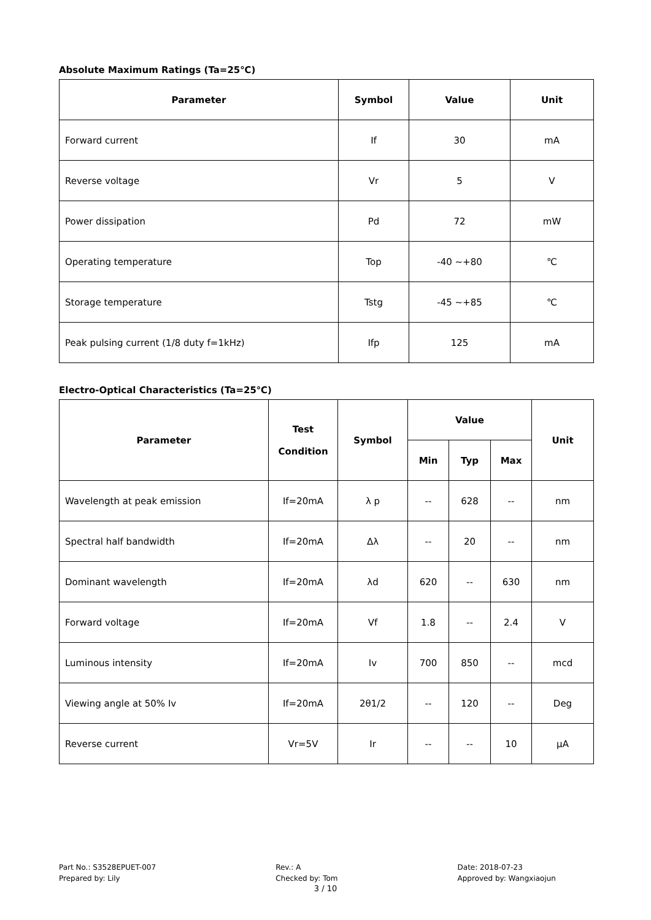Absolute Maximum Ratings (Ta=25℃)
| Parameter | Symbol | Value | Unit |
| --- | --- | --- | --- |
| Forward current | If | 30 | mA |
| Reverse voltage | Vr | 5 | V |
| Power dissipation | Pd | 72 | mW |
| Operating temperature | Top | -40 ~+80 | ℃ |
| Storage temperature | Tstg | -45 ~+85 | ℃ |
| Peak pulsing current (1/8 duty f=1kHz) | Ifp | 125 | mA |
Electro-Optical Characteristics (Ta=25℃)
| Parameter | Test Condition | Symbol | Value | | | Unit |
| --- | --- | --- | --- | --- | --- | --- |
| | | | Min | Typ | Max | |
| Wavelength at peak emission | If=20mA | λ p | -- | 628 | -- | nm |
| Spectral half bandwidth | If=20mA | Δλ | -- | 20 | -- | nm |
| Dominant wavelength | If=20mA | λd | 620 | -- | 630 | nm |
| Forward voltage | If=20mA | Vf | 1.8 | -- | 2.4 | V |
| Luminous intensity | If=20mA | Iv | 700 | 850 | -- | mcd |
| Viewing angle at 50% Iv | If=20mA | 2θ1/2 | -- | 120 | -- | Deg |
| Reverse current | Vr=5V | Ir | -- | -- | 10 | μA |
Part No.: S3528EPUET-007
Prepared by: Lily
Rev.: A
Checked by: Tom
Date: 2018-07-23
Approved by: Wangxiaojun
3 / 10